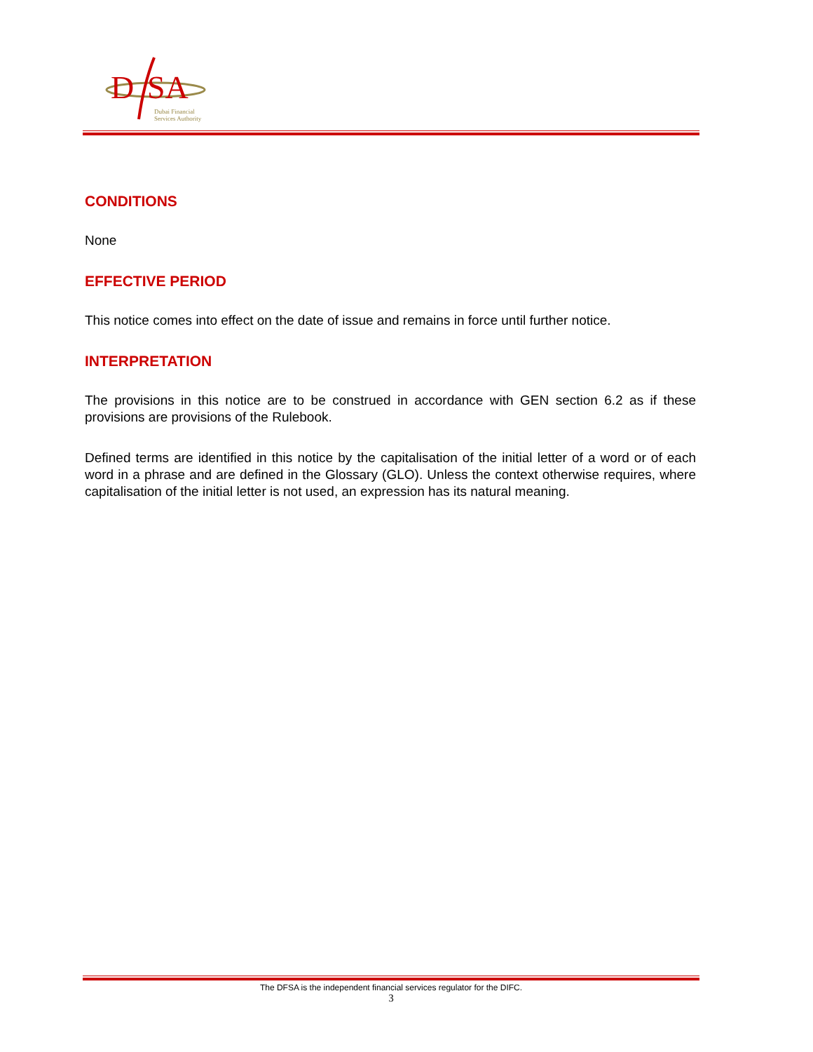D
SA
Dubai Financial
Services Authority
CONDITIONS
None
EFFECTIVE PERIOD
This notice comes into effect on the date of issue and remains in force until further notice.
INTERPRETATION
The provisions in this notice are to be construed in accordance with GEN section 6.2 as if these provisions are provisions of the Rulebook.
Defined terms are identified in this notice by the capitalisation of the initial letter of a word or of each word in a phrase and are defined in the Glossary (GLO). Unless the context otherwise requires, where capitalisation of the initial letter is not used, an expression has its natural meaning.
The DFSA is the independent financial services regulator for the DIFC.
3